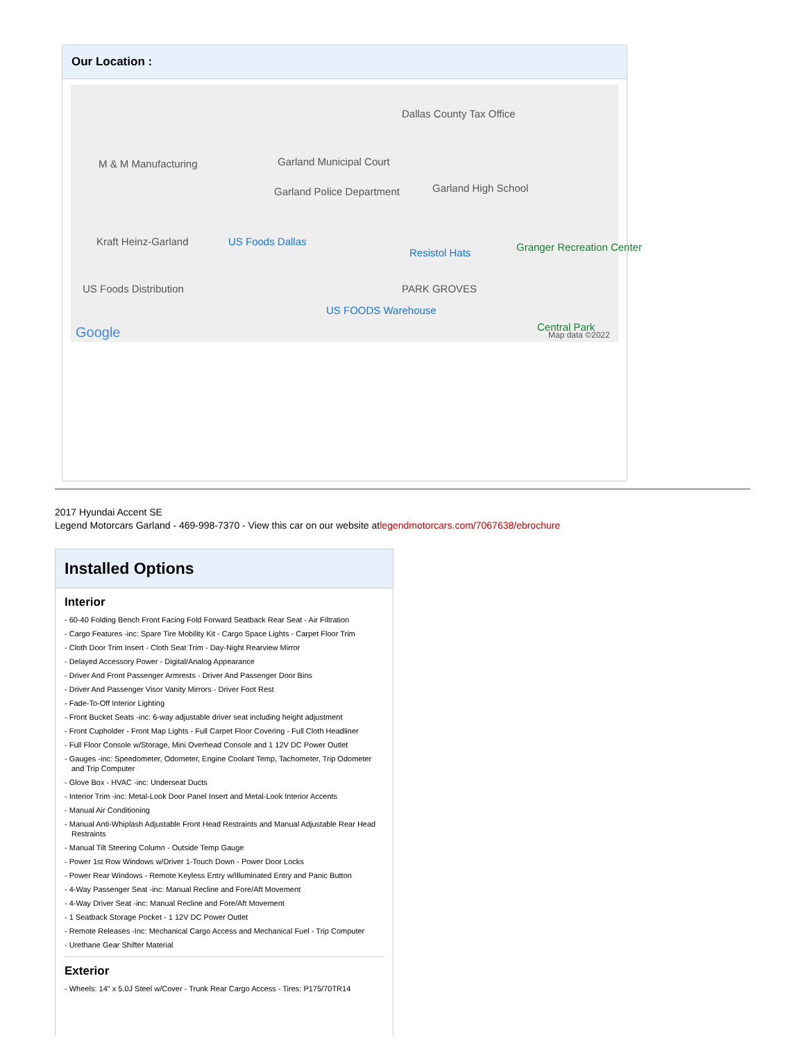Our Location :
M & M Manufacturing Garland Municipal Court
Dallas County Tax Office
Garland High School Garland Police Department
Kraft Heinz-Garland US Foods Dallas
Resistol Hats
US Foods Distribution PARK GROVES
US FOODS Warehouse
Granger Recreation Center
Central Park Google Map data ©2022
2017 Hyundai Accent SE
Legend Motorcars Garland - 469-998-7370 - View this car on our website atlegendmotorcars.com/7067638/ebrochure
Installed Options
Interior
- 60-40 Folding Bench Front Facing Fold Forward Seatback Rear Seat - Air Filtration
- Cargo Features -inc: Spare Tire Mobility Kit - Cargo Space Lights - Carpet Floor Trim
- Cloth Door Trim Insert - Cloth Seat Trim - Day-Night Rearview Mirror
- Delayed Accessory Power - Digital/Analog Appearance
- Driver And Front Passenger Armrests - Driver And Passenger Door Bins
- Driver And Passenger Visor Vanity Mirrors - Driver Foot Rest
- Fade-To-Off Interior Lighting
- Front Bucket Seats -inc: 6-way adjustable driver seat including height adjustment
- Front Cupholder - Front Map Lights - Full Carpet Floor Covering - Full Cloth Headliner
- Full Floor Console w/Storage, Mini Overhead Console and 1 12V DC Power Outlet
- Gauges -inc: Speedometer, Odometer, Engine Coolant Temp, Tachometer, Trip Odometer and Trip Computer
- Glove Box - HVAC -inc: Underseat Ducts
- Interior Trim -inc: Metal-Look Door Panel Insert and Metal-Look Interior Accents
- Manual Air Conditioning
- Manual Anti-Whiplash Adjustable Front Head Restraints and Manual Adjustable Rear Head Restraints
- Manual Tilt Steering Column - Outside Temp Gauge
- Power 1st Row Windows w/Driver 1-Touch Down - Power Door Locks
- Power Rear Windows - Remote Keyless Entry w/Illuminated Entry and Panic Button
- 4-Way Passenger Seat -inc: Manual Recline and Fore/Aft Movement
- 4-Way Driver Seat -inc: Manual Recline and Fore/Aft Movement
- 1 Seatback Storage Pocket - 1 12V DC Power Outlet
- Remote Releases -Inc: Mechanical Cargo Access and Mechanical Fuel - Trip Computer
- Urethane Gear Shifter Material
Exterior
- Wheels: 14" x 5.0J Steel w/Cover - Trunk Rear Cargo Access - Tires: P175/70TR14